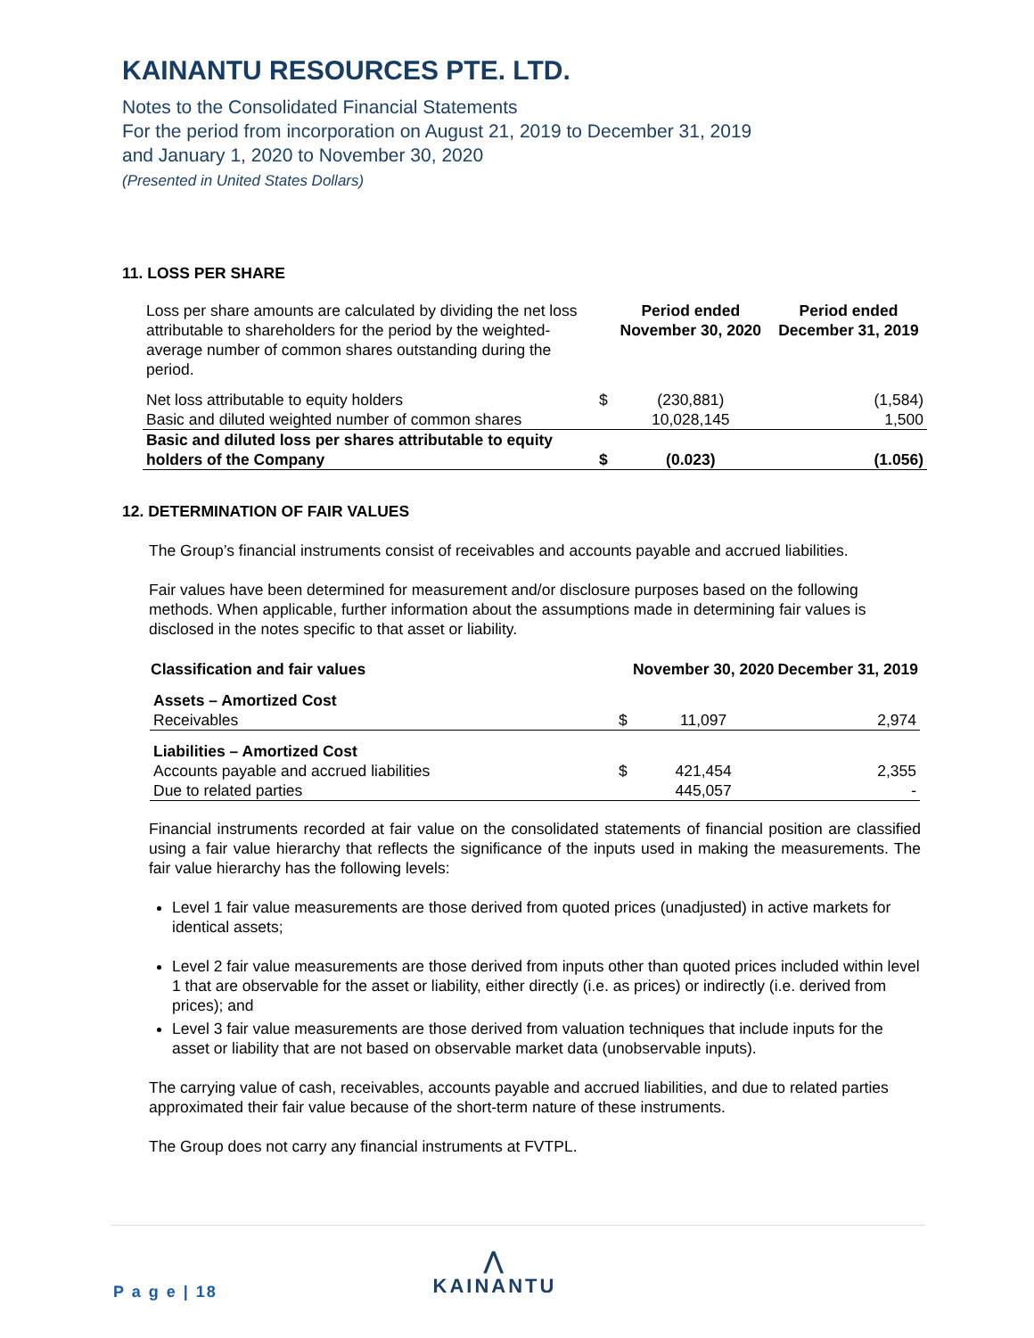KAINANTU RESOURCES PTE. LTD.
Notes to the Consolidated Financial Statements
For the period from incorporation on August 21, 2019 to December 31, 2019
and January 1, 2020 to November 30, 2020
(Presented in United States Dollars)
11. LOSS PER SHARE
| Loss per share amounts are calculated by dividing the net loss attributable to shareholders for the period by the weighted-average number of common shares outstanding during the period. | | Period ended November 30, 2020 | Period ended December 31, 2019 |
| Net loss attributable to equity holders | $ | (230,881) | (1,584) |
| Basic and diluted weighted number of common shares | | 10,028,145 | 1,500 |
| Basic and diluted loss per shares attributable to equity holders of the Company | $ | (0.023) | (1.056) |
12. DETERMINATION OF FAIR VALUES
The Group’s financial instruments consist of receivables and accounts payable and accrued liabilities.
Fair values have been determined for measurement and/or disclosure purposes based on the following methods. When applicable, further information about the assumptions made in determining fair values is disclosed in the notes specific to that asset or liability.
| Classification and fair values | | November 30, 2020 | December 31, 2019 |
| --- | --- | --- | --- |
| Assets – Amortized Cost | | | |
| Receivables | $ | 11,097 | 2,974 |
| Liabilities – Amortized Cost | | | |
| Accounts payable and accrued liabilities | $ | 421,454 | 2,355 |
| Due to related parties | | 445,057 | - |
Financial instruments recorded at fair value on the consolidated statements of financial position are classified using a fair value hierarchy that reflects the significance of the inputs used in making the measurements. The fair value hierarchy has the following levels:
Level 1 fair value measurements are those derived from quoted prices (unadjusted) in active markets for identical assets;
Level 2 fair value measurements are those derived from inputs other than quoted prices included within level 1 that are observable for the asset or liability, either directly (i.e. as prices) or indirectly (i.e. derived from prices); and
Level 3 fair value measurements are those derived from valuation techniques that include inputs for the asset or liability that are not based on observable market data (unobservable inputs).
The carrying value of cash, receivables, accounts payable and accrued liabilities, and due to related parties approximated their fair value because of the short-term nature of these instruments.
The Group does not carry any financial instruments at FVTPL.
P a g e | 18
⋀
KAINANTU